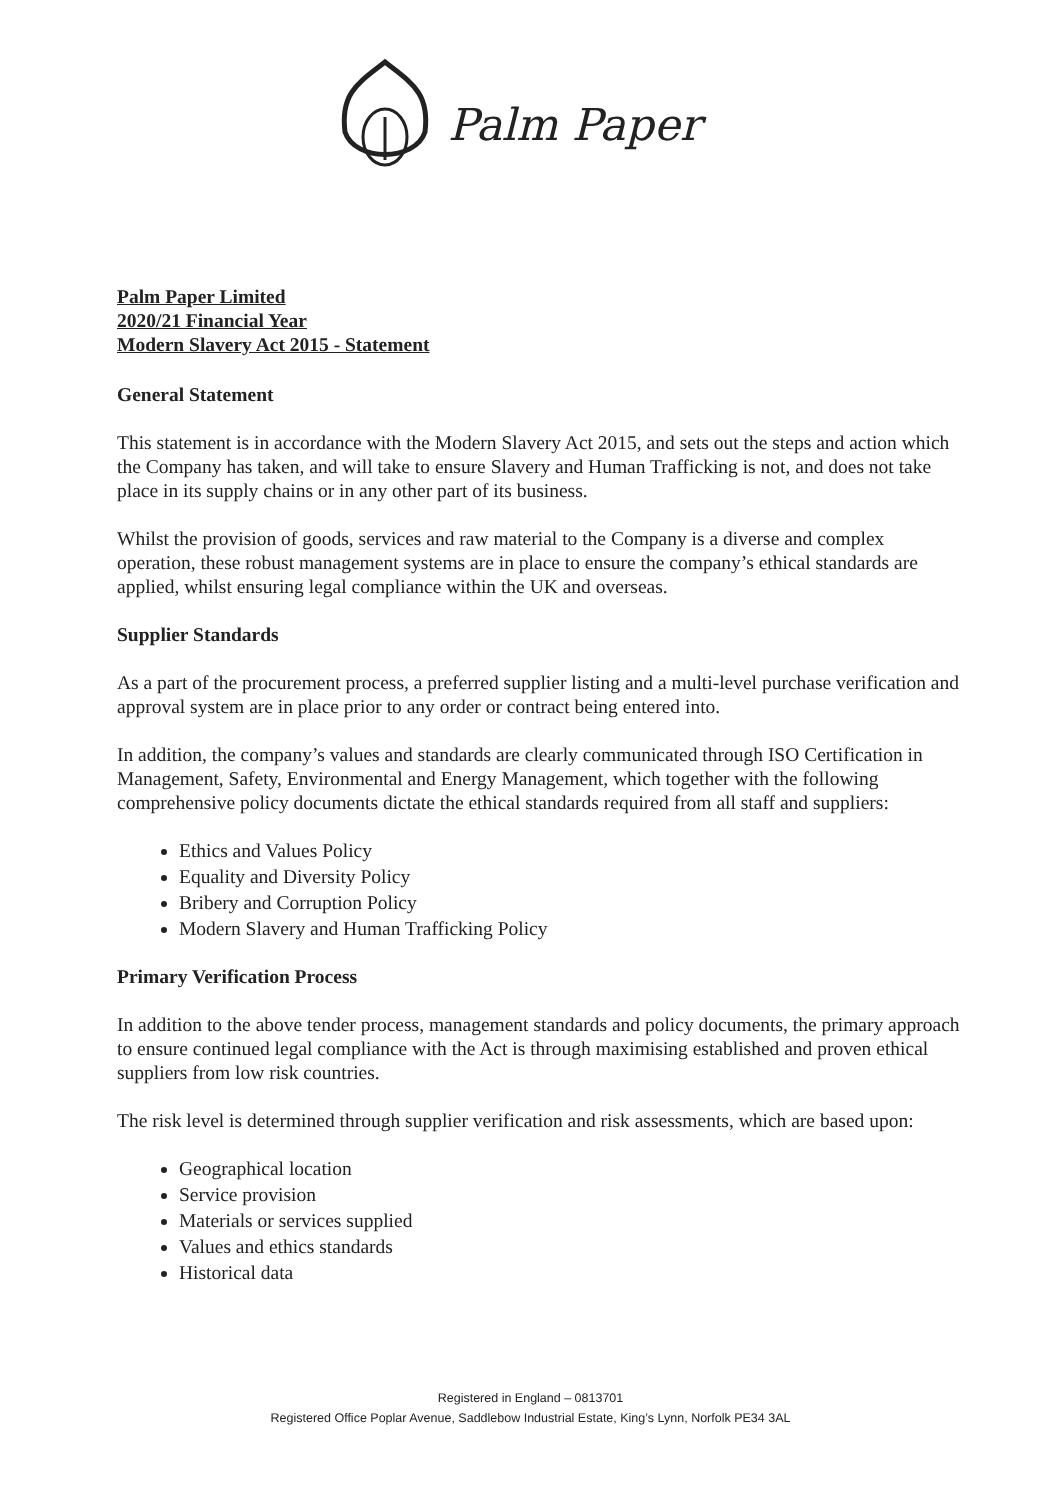Palm Paper
Palm Paper Limited
2020/21 Financial Year
Modern Slavery Act 2015 - Statement
General Statement
This statement is in accordance with the Modern Slavery Act 2015, and sets out the steps and action which the Company has taken, and will take to ensure Slavery and Human Trafficking is not, and does not take place in its supply chains or in any other part of its business.
Whilst the provision of goods, services and raw material to the Company is a diverse and complex operation, these robust management systems are in place to ensure the company’s ethical standards are applied, whilst ensuring legal compliance within the UK and overseas.
Supplier Standards
As a part of the procurement process, a preferred supplier listing and a multi-level purchase verification and approval system are in place prior to any order or contract being entered into.
In addition, the company’s values and standards are clearly communicated through ISO Certification in Management, Safety, Environmental and Energy Management, which together with the following comprehensive policy documents dictate the ethical standards required from all staff and suppliers:
Ethics and Values Policy
Equality and Diversity Policy
Bribery and Corruption Policy
Modern Slavery and Human Trafficking Policy
Primary Verification Process
In addition to the above tender process, management standards and policy documents, the primary approach to ensure continued legal compliance with the Act is through maximising established and proven ethical suppliers from low risk countries.
The risk level is determined through supplier verification and risk assessments, which are based upon:
Geographical location
Service provision
Materials or services supplied
Values and ethics standards
Historical data
Registered in England – 0813701
Registered Office Poplar Avenue, Saddlebow Industrial Estate, King’s Lynn, Norfolk PE34 3AL